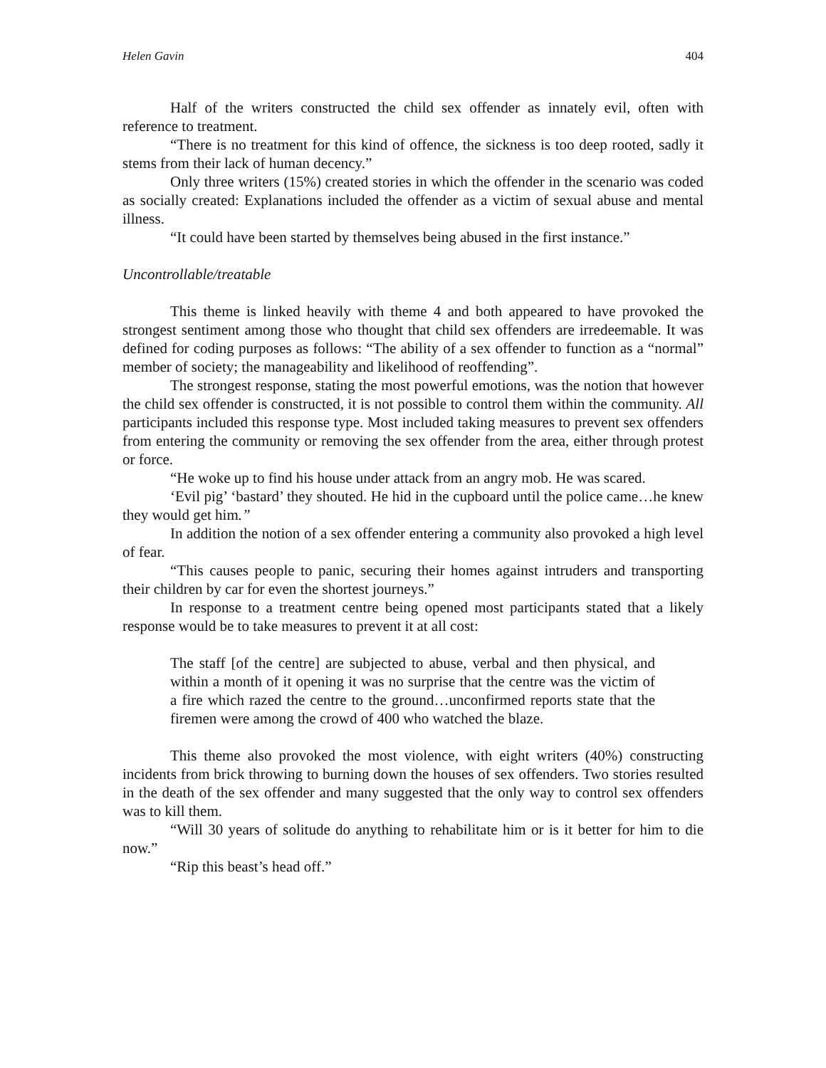Helen Gavin 404
Half of the writers constructed the child sex offender as innately evil, often with reference to treatment.
“There is no treatment for this kind of offence, the sickness is too deep rooted, sadly it stems from their lack of human decency.”
Only three writers (15%) created stories in which the offender in the scenario was coded as socially created: Explanations included the offender as a victim of sexual abuse and mental illness.
“It could have been started by themselves being abused in the first instance.”
Uncontrollable/treatable
This theme is linked heavily with theme 4 and both appeared to have provoked the strongest sentiment among those who thought that child sex offenders are irredeemable. It was defined for coding purposes as follows: “The ability of a sex offender to function as a “normal” member of society; the manageability and likelihood of reoffending”.
The strongest response, stating the most powerful emotions, was the notion that however the child sex offender is constructed, it is not possible to control them within the community. All participants included this response type. Most included taking measures to prevent sex offenders from entering the community or removing the sex offender from the area, either through protest or force.
“He woke up to find his house under attack from an angry mob. He was scared.
‘Evil pig’ ‘bastard’ they shouted. He hid in the cupboard until the police came…he knew they would get him.”
In addition the notion of a sex offender entering a community also provoked a high level of fear.
“This causes people to panic, securing their homes against intruders and transporting their children by car for even the shortest journeys.”
In response to a treatment centre being opened most participants stated that a likely response would be to take measures to prevent it at all cost:
The staff [of the centre] are subjected to abuse, verbal and then physical, and within a month of it opening it was no surprise that the centre was the victim of a fire which razed the centre to the ground…unconfirmed reports state that the firemen were among the crowd of 400 who watched the blaze.
This theme also provoked the most violence, with eight writers (40%) constructing incidents from brick throwing to burning down the houses of sex offenders. Two stories resulted in the death of the sex offender and many suggested that the only way to control sex offenders was to kill them.
“Will 30 years of solitude do anything to rehabilitate him or is it better for him to die now.”
“Rip this beast’s head off.”